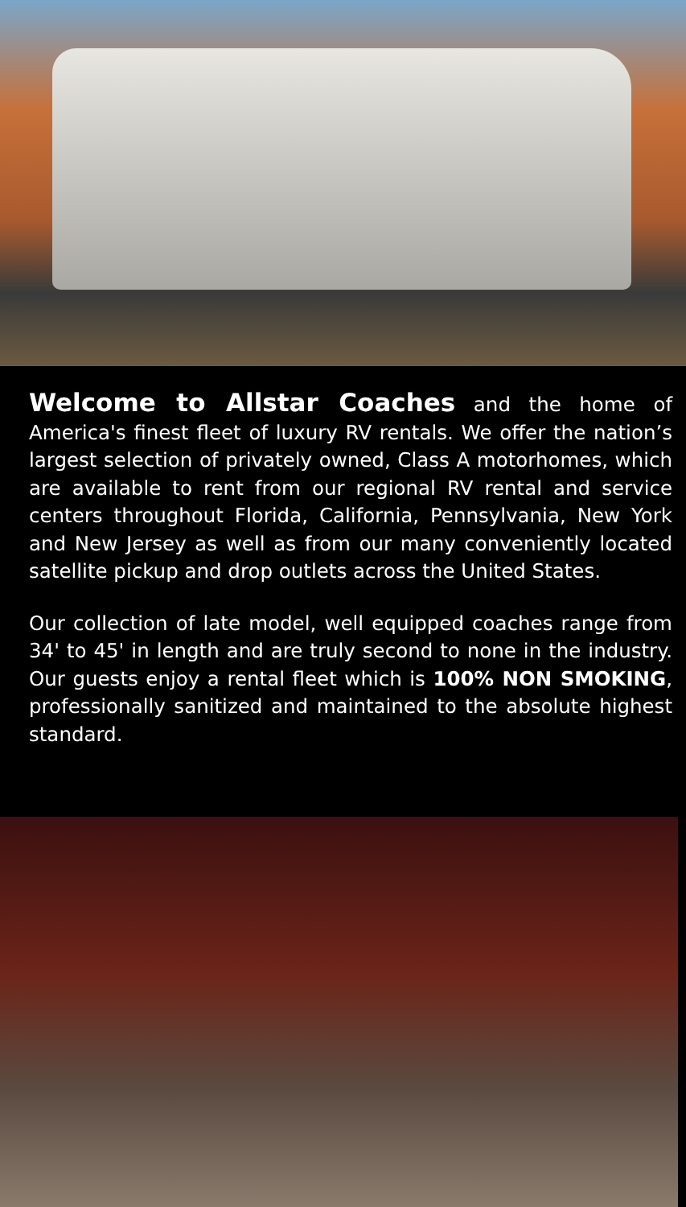Welcome to Allstar Coaches and the home of America's finest fleet of luxury RV rentals. We offer the nation’s largest selection of privately owned, Class A motorhomes, which are available to rent from our regional RV rental and service centers throughout Florida, California, Pennsylvania, New York and New Jersey as well as from our many conveniently located satellite pickup and drop outlets across the United States.
Our collection of late model, well equipped coaches range from 34' to 45' in length and are truly second to none in the industry. Our guests enjoy a rental fleet which is 100% NON SMOKING, professionally sanitized and maintained to the absolute highest standard.